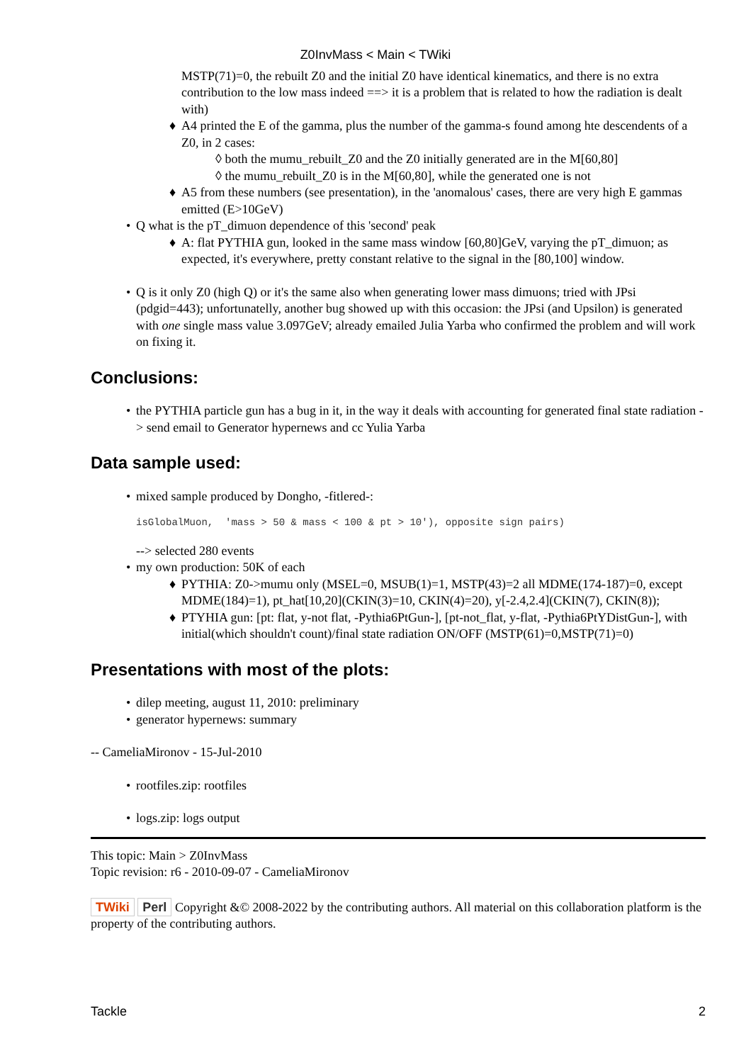Z0InvMass < Main < TWiki
MSTP(71)=0, the rebuilt Z0 and the initial Z0 have identical kinematics, and there is no extra contribution to the low mass indeed ==> it is a problem that is related to how the radiation is dealt with)
♦ A4 printed the E of the gamma, plus the number of the gamma-s found among hte descendents of a Z0, in 2 cases:
◊ both the mumu_rebuilt_Z0 and the Z0 initially generated are in the M[60,80]
◊ the mumu_rebuilt_Z0 is in the M[60,80], while the generated one is not
♦ A5 from these numbers (see presentation), in the 'anomalous' cases, there are very high E gammas emitted (E>10GeV)
• Q what is the pT_dimuon dependence of this 'second' peak
♦ A: flat PYTHIA gun, looked in the same mass window [60,80]GeV, varying the pT_dimuon; as expected, it's everywhere, pretty constant relative to the signal in the [80,100] window.
• Q is it only Z0 (high Q) or it's the same also when generating lower mass dimuons; tried with JPsi (pdgid=443); unfortunatelly, another bug showed up with this occasion: the JPsi (and Upsilon) is generated with one single mass value 3.097GeV; already emailed Julia Yarba who confirmed the problem and will work on fixing it.
Conclusions:
• the PYTHIA particle gun has a bug in it, in the way it deals with accounting for generated final state radiation -> send email to Generator hypernews and cc Yulia Yarba
Data sample used:
• mixed sample produced by Dongho, -fitlered-:
isGlobalMuon,  'mass > 50 & mass < 100 & pt > 10'), opposite sign pairs)
--> selected 280 events
• my own production: 50K of each
♦ PYTHIA: Z0->mumu only (MSEL=0, MSUB(1)=1, MSTP(43)=2 all MDME(174-187)=0, except MDME(184)=1), pt_hat[10,20](CKIN(3)=10, CKIN(4)=20), y[-2.4,2.4](CKIN(7), CKIN(8));
♦ PTYHIA gun: [pt: flat, y-not flat, -Pythia6PtGun-], [pt-not_flat, y-flat, -Pythia6PtYDistGun-], with initial(which shouldn't count)/final state radiation ON/OFF (MSTP(61)=0,MSTP(71)=0)
Presentations with most of the plots:
• dilep meeting, august 11, 2010: preliminary
• generator hypernews: summary
-- CameliaMironov - 15-Jul-2010
• rootfiles.zip: rootfiles
• logs.zip: logs output
This topic: Main > Z0InvMass
Topic revision: r6 - 2010-09-07 - CameliaMironov
TWiki Perl Copyright &© 2008-2022 by the contributing authors. All material on this collaboration platform is the property of the contributing authors.
Tackle 2